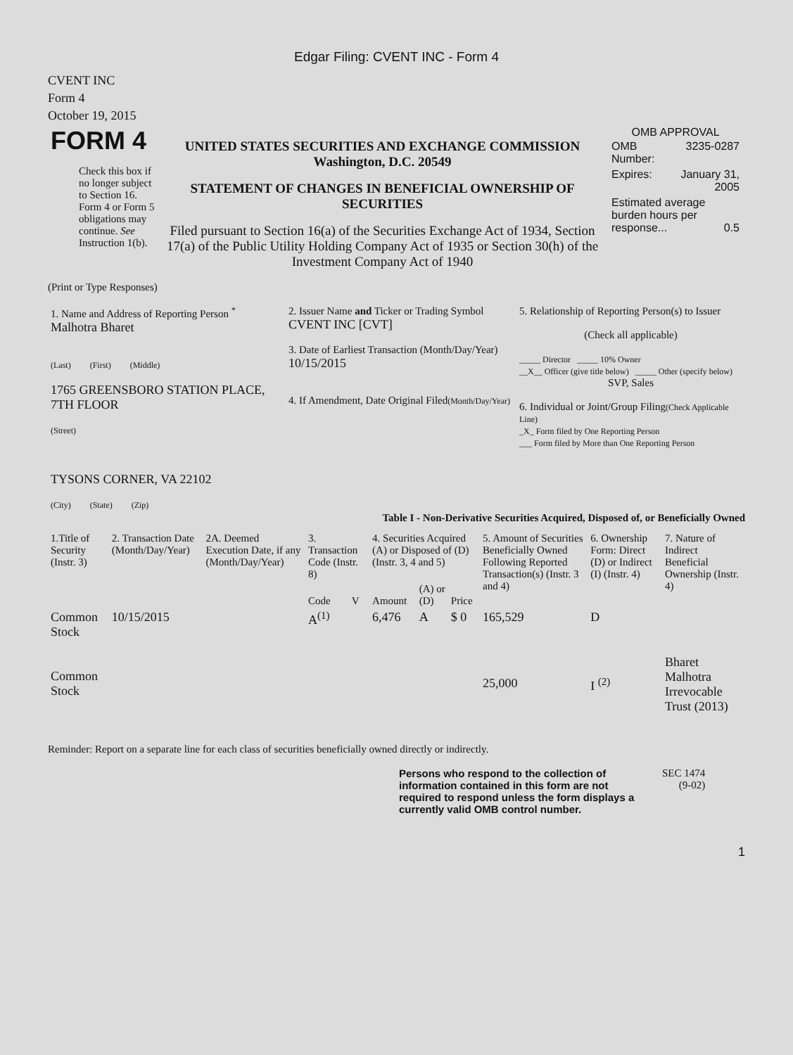Edgar Filing: CVENT INC - Form 4
CVENT INC
Form 4
October 19, 2015
| FORM 4 Check this box if no longer subject to Section 16. Form 4 or Form 5 obligations may continue. See Instruction 1(b). | UNITED STATES SECURITIES AND EXCHANGE COMMISSION Washington, D.C. 20549 STATEMENT OF CHANGES IN BENEFICIAL OWNERSHIP OF SECURITIES Filed pursuant to Section 16(a) of the Securities Exchange Act of 1934, Section 17(a) of the Public Utility Holding Company Act of 1935 or Section 30(h) of the Investment Company Act of 1940 | OMB APPROVAL / OMB Number: / 3235-0287 / / Expires: / January 31, 2005 / / Estimated average burden hours per response... 0.5 / / |
(Print or Type Responses)
| 1. Name and Address of Reporting Person <sup>*</sup> Malhotra Bharet (Last) (First) (Middle) 1765 GREENSBORO STATION PLACE, 7TH FLOOR (Street) TYSONS CORNER, VA 22102 (City) (State) (Zip) | 2. Issuer Name and Ticker or Trading Symbol CVENT INC [CVT] 3. Date of Earliest Transaction (Month/Day/Year) 10/15/2015 4. If Amendment, Date Original Filed (Month/Day/Year) | 5. Relationship of Reporting Person(s) to Issuer (Check all applicable) _____ Director _____ 10% Owner __X__ Officer (give title below) _____ Other (specify below) SVP, Sales 6. Individual or Joint/Group Filing (Check Applicable Line) _X_ Form filed by One Reporting Person ___ Form filed by More than One Reporting Person |
Table I - Non-Derivative Securities Acquired, Disposed of, or Beneficially Owned
| 1.Title of Security (Instr. 3) | 2. Transaction Date (Month/Day/Year) | 2A. Deemed Execution Date, if any (Month/Day/Year) | 3. Transaction Code (Instr. 8) | | 4. Securities Acquired (A) or Disposed of (D) (Instr. 3, 4 and 5) | | | 5. Amount of Securities Beneficially Owned Following Reported Transaction(s) (Instr. 3 and 4) | 6. Ownership Form: Direct (D) or Indirect (I) (Instr. 4) | 7. Nature of Indirect Beneficial Ownership (Instr. 4) |
| --- | --- | --- | --- | --- | --- | --- | --- | --- | --- | --- |
| | | | Code | V | Amount | (A) or (D) | Price | | | |
| Common Stock | 10/15/2015 | | A<sup>(1)</sup> | | 6,476 | A | $ 0 | 165,529 | D | |
| Common Stock | | | | | | | | 25,000 | I <sup>(2)</sup> | Bharet Malhotra Irrevocable Trust (2013) |
Reminder: Report on a separate line for each class of securities beneficially owned directly or indirectly.
| Persons who respond to the collection of information contained in this form are not required to respond unless the form displays a currently valid OMB control number. | SEC 1474 (9-02) |
1